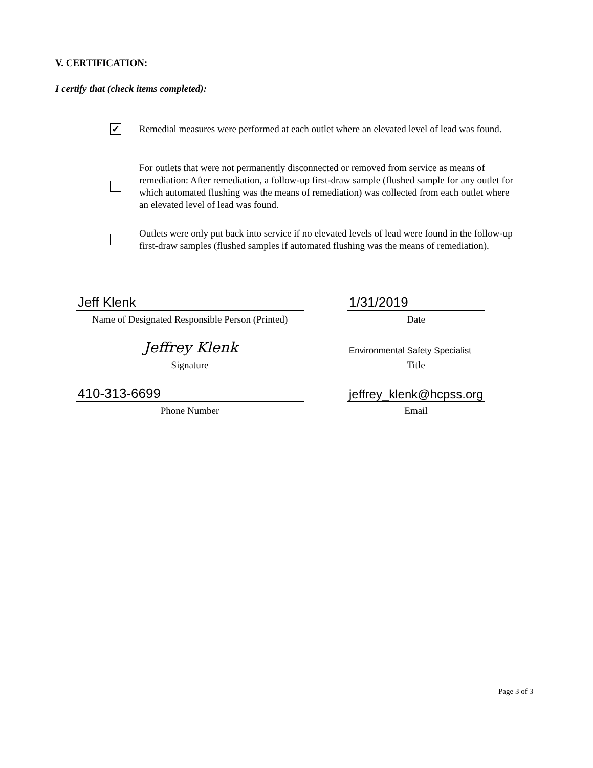V. CERTIFICATION:
I certify that (check items completed):
✔
Remedial measures were performed at each outlet where an elevated level of lead was found.
For outlets that were not permanently disconnected or removed from service as means of remediation: After remediation, a follow-up first-draw sample (flushed sample for any outlet for which automated flushing was the means of remediation) was collected from each outlet where an elevated level of lead was found.
Outlets were only put back into service if no elevated levels of lead were found in the follow-up first-draw samples (flushed samples if automated flushing was the means of remediation).
Jeff Klenk
Name of Designated Responsible Person (Printed)
1/31/2019
Date
Jeffrey Klenk
Signature
Environmental Safety Specialist
Title
410-313-6699
Phone Number
jeffrey_klenk@hcpss.org
Email
Page 3 of 3